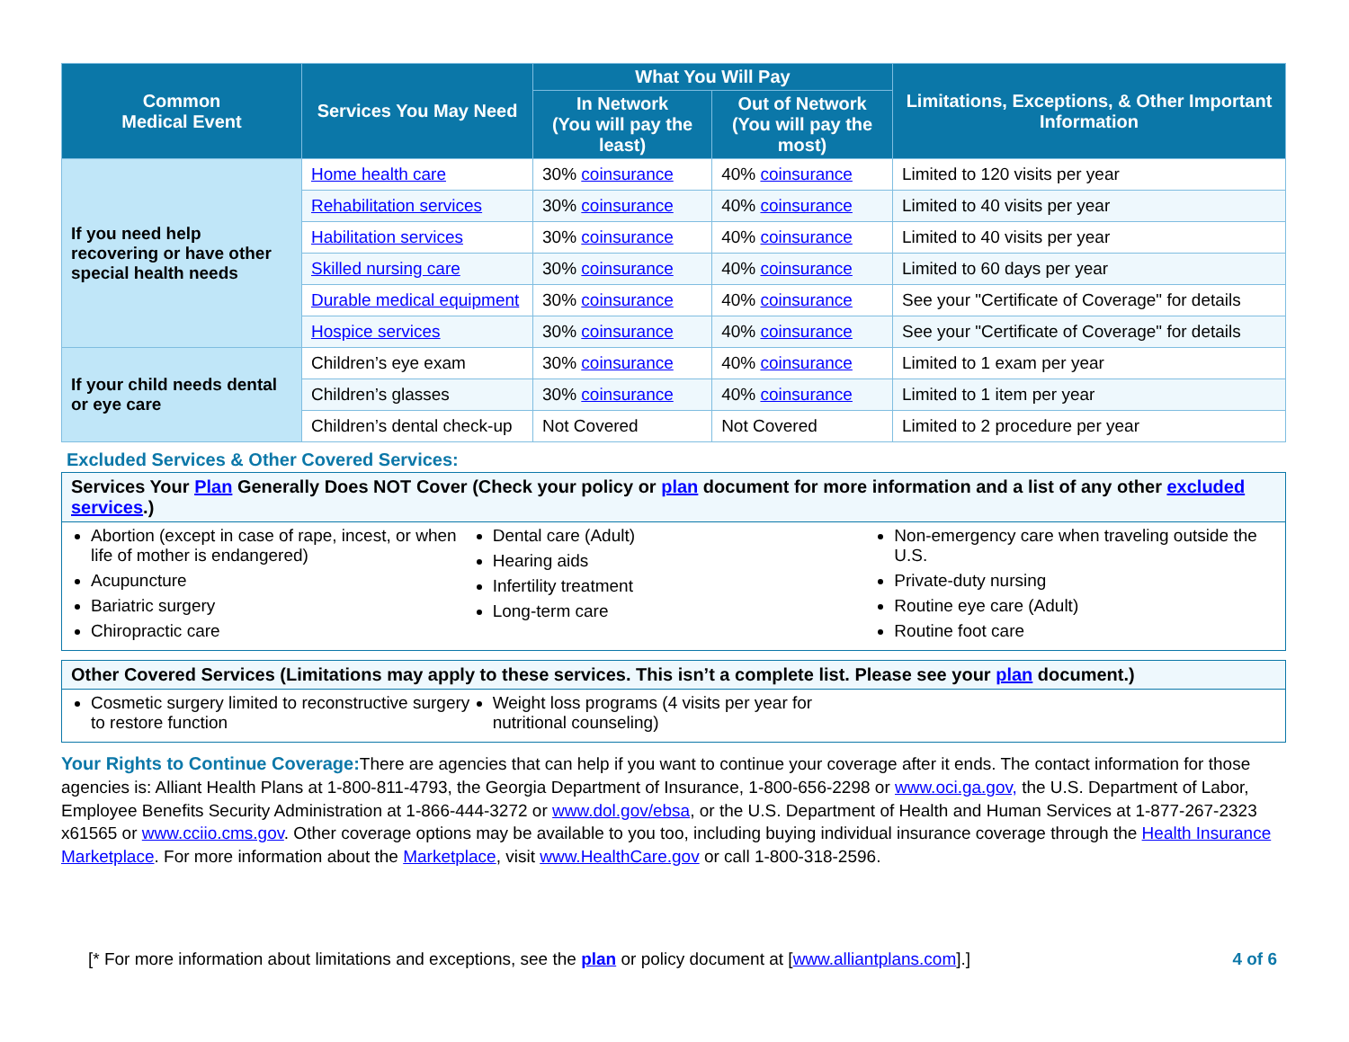| Common Medical Event | Services You May Need | What You Will Pay | | Limitations, Exceptions, & Other Important Information |
| --- | --- | --- | --- | --- |
| | | In Network (You will pay the least) | Out of Network (You will pay the most) | |
| If you need help recovering or have other special health needs | Home health care | 30% coinsurance | 40% coinsurance | Limited to 120 visits per year |
| | Rehabilitation services | 30% coinsurance | 40% coinsurance | Limited to 40 visits per year |
| | Habilitation services | 30% coinsurance | 40% coinsurance | Limited to 40 visits per year |
| | Skilled nursing care | 30% coinsurance | 40% coinsurance | Limited to 60 days per year |
| | Durable medical equipment | 30% coinsurance | 40% coinsurance | See your "Certificate of Coverage" for details |
| | Hospice services | 30% coinsurance | 40% coinsurance | See your "Certificate of Coverage" for details |
| If your child needs dental or eye care | Children’s eye exam | 30% coinsurance | 40% coinsurance | Limited to 1 exam per year |
| | Children’s glasses | 30% coinsurance | 40% coinsurance | Limited to 1 item per year |
| | Children’s dental check-up | Not Covered | Not Covered | Limited to 2 procedure per year |
Excluded Services & Other Covered Services:
Services Your Plan Generally Does NOT Cover (Check your policy or plan document for more information and a list of any other excluded services.)
Abortion (except in case of rape, incest, or when life of mother is endangered)
Acupuncture
Bariatric surgery
Chiropractic care
Dental care (Adult)
Hearing aids
Infertility treatment
Long-term care
Non-emergency care when traveling outside the U.S.
Private-duty nursing
Routine eye care (Adult)
Routine foot care
Other Covered Services (Limitations may apply to these services. This isn’t a complete list. Please see your plan document.)
Cosmetic surgery limited to reconstructive surgery to restore function
Weight loss programs (4 visits per year for nutritional counseling)
Your Rights to Continue Coverage: There are agencies that can help if you want to continue your coverage after it ends. The contact information for those agencies is: Alliant Health Plans at 1-800-811-4793, the Georgia Department of Insurance, 1-800-656-2298 or www.oci.ga.gov, the U.S. Department of Labor, Employee Benefits Security Administration at 1-866-444-3272 or www.dol.gov/ebsa, or the U.S. Department of Health and Human Services at 1-877-267-2323 x61565 or www.cciio.cms.gov. Other coverage options may be available to you too, including buying individual insurance coverage through the Health Insurance Marketplace. For more information about the Marketplace, visit www.HealthCare.gov or call 1-800-318-2596.
[* For more information about limitations and exceptions, see the plan or policy document at [www.alliantplans.com].] 4 of 6